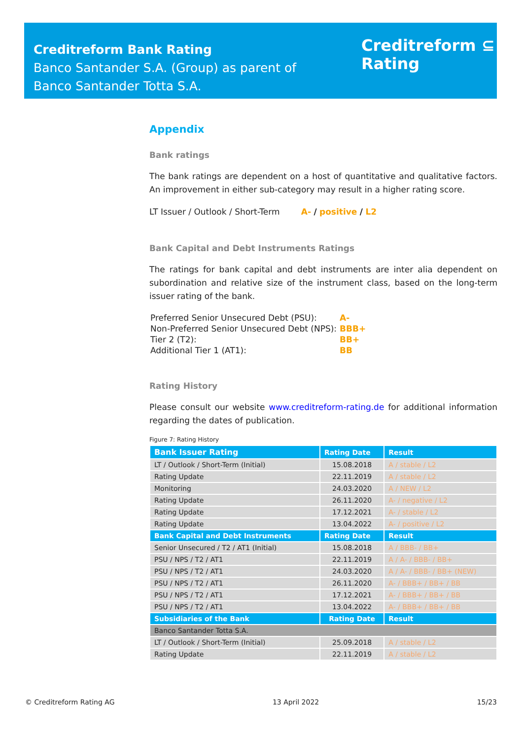Creditreform Bank Rating
Banco Santander S.A. (Group) as parent of
Banco Santander Totta S.A.
Creditreform ⊆
Rating
Appendix
Bank ratings
The bank ratings are dependent on a host of quantitative and qualitative factors. An improvement in either sub-category may result in a higher rating score.
LT Issuer / Outlook / Short-Term A- / positive / L2
Bank Capital and Debt Instruments Ratings
The ratings for bank capital and debt instruments are inter alia dependent on subordination and relative size of the instrument class, based on the long-term issuer rating of the bank.
| Preferred Senior Unsecured Debt (PSU): | A- |
| Non-Preferred Senior Unsecured Debt (NPS): | BBB+ |
| Tier 2 (T2): | BB+ |
| Additional Tier 1 (AT1): | BB |
Rating History
Please consult our website www.creditreform-rating.de for additional information regarding the dates of publication.
Figure 7: Rating History
| Bank Issuer Rating | Rating Date | Result |
| --- | --- | --- |
| LT / Outlook / Short-Term (Initial) | 15.08.2018 | A / stable / L2 |
| Rating Update | 22.11.2019 | A / stable / L2 |
| Monitoring | 24.03.2020 | A / NEW / L2 |
| Rating Update | 26.11.2020 | A- / negative / L2 |
| Rating Update | 17.12.2021 | A- / stable / L2 |
| Rating Update | 13.04.2022 | A- / positive / L2 |
| Bank Capital and Debt Instruments | Rating Date | Result |
| Senior Unsecured / T2 / AT1 (Initial) | 15.08.2018 | A / BBB- / BB+ |
| PSU / NPS / T2 / AT1 | 22.11.2019 | A / A- / BBB- / BB+ |
| PSU / NPS / T2 / AT1 | 24.03.2020 | A / A- / BBB- / BB+ (NEW) |
| PSU / NPS / T2 / AT1 | 26.11.2020 | A- / BBB+ / BB+ / BB |
| PSU / NPS / T2 / AT1 | 17.12.2021 | A- / BBB+ / BB+ / BB |
| PSU / NPS / T2 / AT1 | 13.04.2022 | A- / BBB+ / BB+ / BB |
| Subsidiaries of the Bank | Rating Date | Result |
| Banco Santander Totta S.A. | | |
| LT / Outlook / Short-Term (Initial) | 25.09.2018 | A / stable / L2 |
| Rating Update | 22.11.2019 | A / stable / L2 |
© Creditreform Rating AG 13 April 2022 15/23